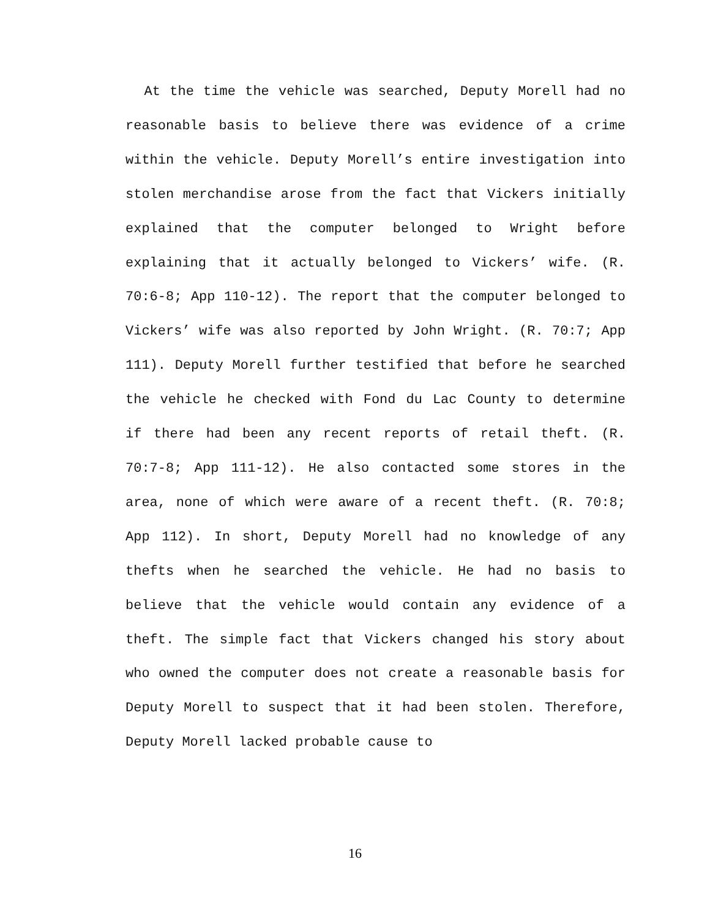At the time the vehicle was searched, Deputy Morell had no reasonable basis to believe there was evidence of a crime within the vehicle. Deputy Morell’s entire investigation into stolen merchandise arose from the fact that Vickers initially explained that the computer belonged to Wright before explaining that it actually belonged to Vickers’ wife. (R. 70:6-8; App 110-12). The report that the computer belonged to Vickers’ wife was also reported by John Wright. (R. 70:7; App 111). Deputy Morell further testified that before he searched the vehicle he checked with Fond du Lac County to determine if there had been any recent reports of retail theft. (R. 70:7-8; App 111-12). He also contacted some stores in the area, none of which were aware of a recent theft. (R. 70:8; App 112). In short, Deputy Morell had no knowledge of any thefts when he searched the vehicle. He had no basis to believe that the vehicle would contain any evidence of a theft. The simple fact that Vickers changed his story about who owned the computer does not create a reasonable basis for Deputy Morell to suspect that it had been stolen. Therefore, Deputy Morell lacked probable cause to
16